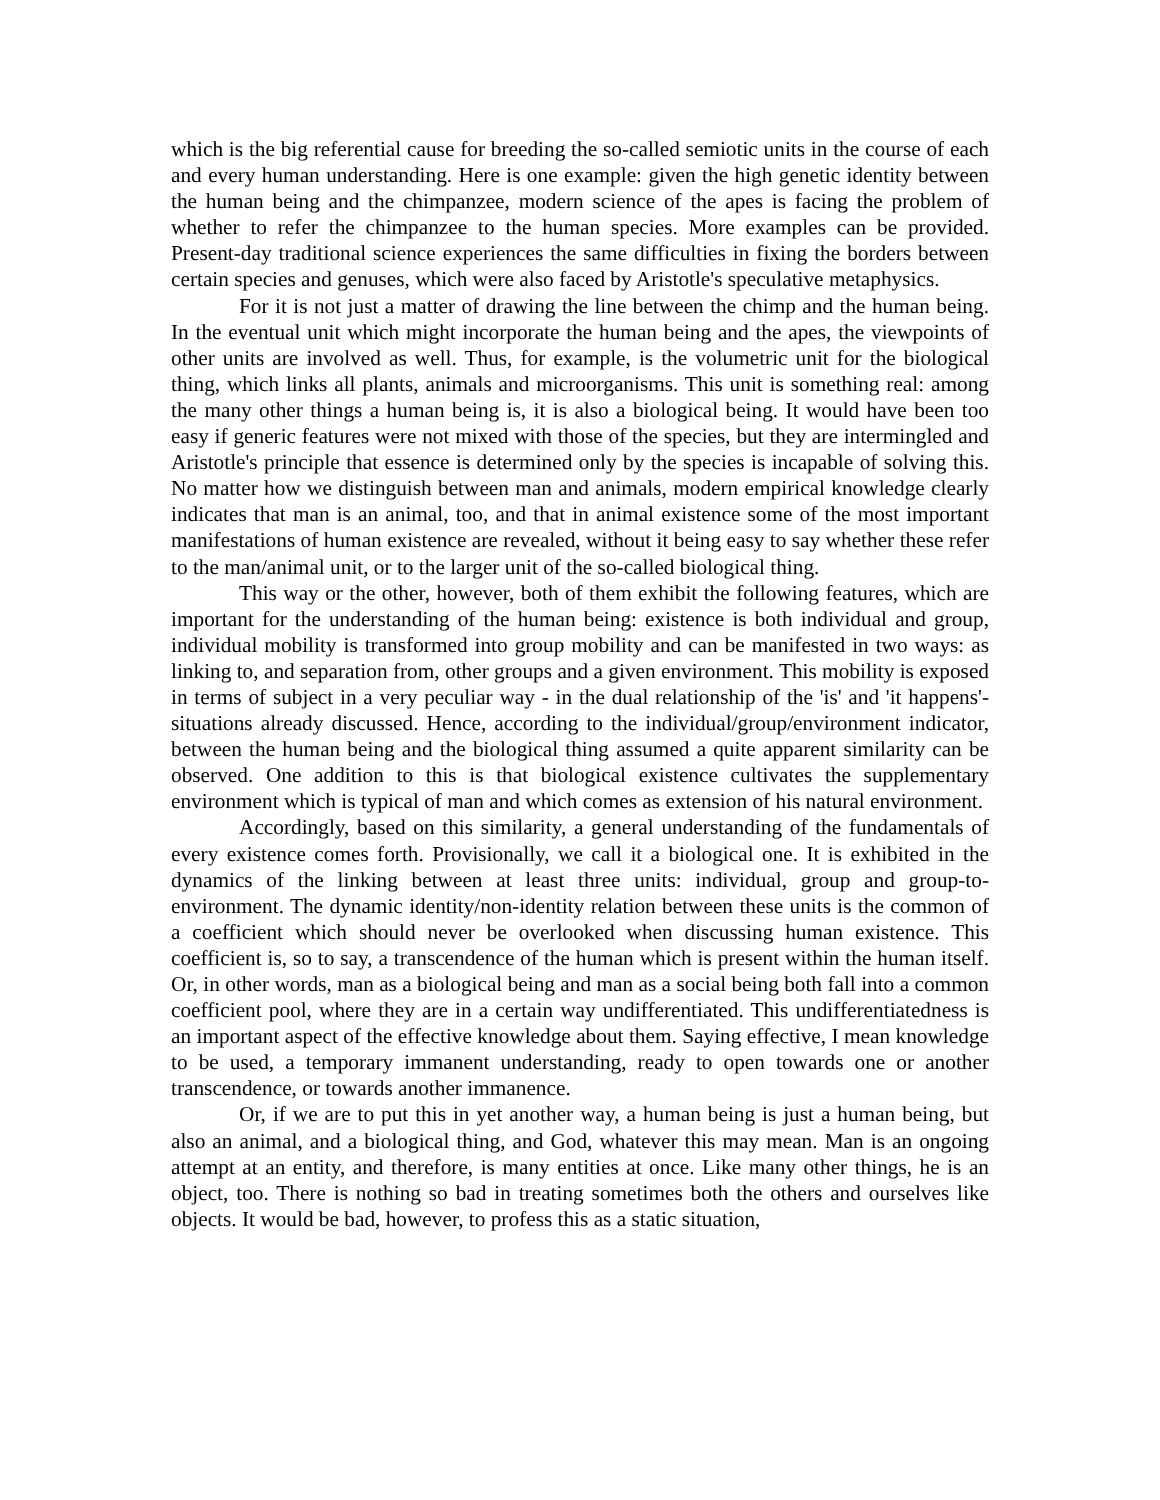which is the big referential cause for breeding the so-called semiotic units in the course of each and every human understanding. Here is one example: given the high genetic identity between the human being and the chimpanzee, modern science of the apes is facing the problem of whether to refer the chimpanzee to the human species. More examples can be provided. Present-day traditional science experiences the same difficulties in fixing the borders between certain species and genuses, which were also faced by Aristotle's speculative metaphysics.
For it is not just a matter of drawing the line between the chimp and the human being. In the eventual unit which might incorporate the human being and the apes, the viewpoints of other units are involved as well. Thus, for example, is the volumetric unit for the biological thing, which links all plants, animals and microorganisms. This unit is something real: among the many other things a human being is, it is also a biological being. It would have been too easy if generic features were not mixed with those of the species, but they are intermingled and Aristotle's principle that essence is determined only by the species is incapable of solving this. No matter how we distinguish between man and animals, modern empirical knowledge clearly indicates that man is an animal, too, and that in animal existence some of the most important manifestations of human existence are revealed, without it being easy to say whether these refer to the man/animal unit, or to the larger unit of the so-called biological thing.
This way or the other, however, both of them exhibit the following features, which are important for the understanding of the human being: existence is both individual and group, individual mobility is transformed into group mobility and can be manifested in two ways: as linking to, and separation from, other groups and a given environment. This mobility is exposed in terms of subject in a very peculiar way - in the dual relationship of the 'is' and 'it happens'-situations already discussed. Hence, according to the individual/group/environment indicator, between the human being and the biological thing assumed a quite apparent similarity can be observed. One addition to this is that biological existence cultivates the supplementary environment which is typical of man and which comes as extension of his natural environment.
Accordingly, based on this similarity, a general understanding of the fundamentals of every existence comes forth. Provisionally, we call it a biological one. It is exhibited in the dynamics of the linking between at least three units: individual, group and group-to-environment. The dynamic identity/non-identity relation between these units is the common of a coefficient which should never be overlooked when discussing human existence. This coefficient is, so to say, a transcendence of the human which is present within the human itself. Or, in other words, man as a biological being and man as a social being both fall into a common coefficient pool, where they are in a certain way undifferentiated. This undifferentiatedness is an important aspect of the effective knowledge about them. Saying effective, I mean knowledge to be used, a temporary immanent understanding, ready to open towards one or another transcendence, or towards another immanence.
Or, if we are to put this in yet another way, a human being is just a human being, but also an animal, and a biological thing, and God, whatever this may mean. Man is an ongoing attempt at an entity, and therefore, is many entities at once. Like many other things, he is an object, too. There is nothing so bad in treating sometimes both the others and ourselves like objects. It would be bad, however, to profess this as a static situation,